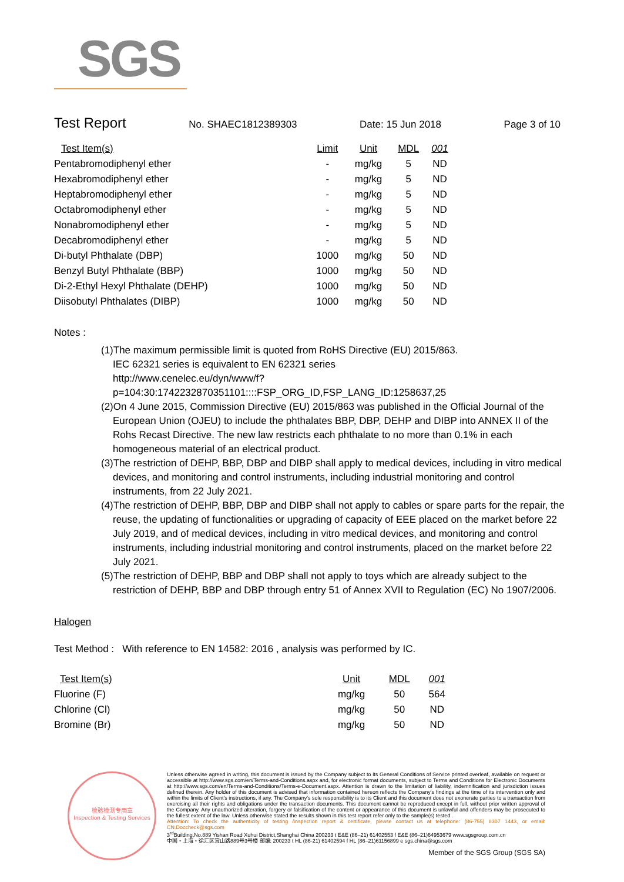SGS
Test Report No. SHAEC1812389303 Date: 15 Jun 2018 Page 3 of 10
| Test Item(s) | Limit | Unit | MDL | 001 |
| --- | --- | --- | --- | --- |
| Pentabromodiphenyl ether | - | mg/kg | 5 | ND |
| Hexabromodiphenyl ether | - | mg/kg | 5 | ND |
| Heptabromodiphenyl ether | - | mg/kg | 5 | ND |
| Octabromodiphenyl ether | - | mg/kg | 5 | ND |
| Nonabromodiphenyl ether | - | mg/kg | 5 | ND |
| Decabromodiphenyl ether | - | mg/kg | 5 | ND |
| Di-butyl Phthalate (DBP) | 1000 | mg/kg | 50 | ND |
| Benzyl Butyl Phthalate (BBP) | 1000 | mg/kg | 50 | ND |
| Di-2-Ethyl Hexyl Phthalate (DEHP) | 1000 | mg/kg | 50 | ND |
| Diisobutyl Phthalates (DIBP) | 1000 | mg/kg | 50 | ND |
Notes :
(1)The maximum permissible limit is quoted from RoHS Directive (EU) 2015/863.
IEC 62321 series is equivalent to EN 62321 series
http://www.cenelec.eu/dyn/www/f?p=104:30:1742232870351101::::FSP_ORG_ID,FSP_LANG_ID:1258637,25
(2)On 4 June 2015, Commission Directive (EU) 2015/863 was published in the Official Journal of the European Union (OJEU) to include the phthalates BBP, DBP, DEHP and DIBP into ANNEX II of the Rohs Recast Directive. The new law restricts each phthalate to no more than 0.1% in each homogeneous material of an electrical product.
(3)The restriction of DEHP, BBP, DBP and DIBP shall apply to medical devices, including in vitro medical devices, and monitoring and control instruments, including industrial monitoring and control instruments, from 22 July 2021.
(4)The restriction of DEHP, BBP, DBP and DIBP shall not apply to cables or spare parts for the repair, the reuse, the updating of functionalities or upgrading of capacity of EEE placed on the market before 22 July 2019, and of medical devices, including in vitro medical devices, and monitoring and control instruments, including industrial monitoring and control instruments, placed on the market before 22 July 2021.
(5)The restriction of DEHP, BBP and DBP shall not apply to toys which are already subject to the restriction of DEHP, BBP and DBP through entry 51 of Annex XVII to Regulation (EC) No 1907/2006.
Halogen
Test Method : With reference to EN 14582: 2016 , analysis was performed by IC.
| Test Item(s) | Unit | MDL | 001 |
| --- | --- | --- | --- |
| Fluorine (F) | mg/kg | 50 | 564 |
| Chlorine (Cl) | mg/kg | 50 | ND |
| Bromine (Br) | mg/kg | 50 | ND |
检验检测专用章
Inspection & Testing Services
Unless otherwise agreed in writing, this document is issued by the Company subject to its General Conditions of Service printed overleaf, available on request or accessible at http://www.sgs.com/en/Terms-and-Conditions.aspx and, for electronic format documents, subject to Terms and Conditions for Electronic Documents at http://www.sgs.com/en/Terms-and-Conditions/Terms-e-Document.aspx. Attention is drawn to the limitation of liability, indemnification and jurisdiction issues defined therein. Any holder of this document is advised that information contained hereon reflects the Company's findings at the time of its intervention only and within the limits of Client's instructions, if any. The Company's sole responsibility is to its Client and this document does not exonerate parties to a transaction from exercising all their rights and obligations under the transaction documents. This document cannot be reproduced except in full, without prior written approval of the Company. Any unauthorized alteration, forgery or falsification of the content or appearance of this document is unlawful and offenders may be prosecuted to the fullest extent of the law. Unless otherwise stated the results shown in this test report refer only to the sample(s) tested .
Attention: To check the authenticity of testing /inspection report & certificate, please contact us at telephone: (86-755) 8307 1443, or email: CN.Doccheck@sgs.com
3<sup>rd</sup>Building,No.889 Yishan Road Xuhui District,Shanghai China 200233 t E&E (86–21) 61402553 f E&E (86–21)64953679 www.sgsgroup.com.cn
中国・上海・徐汇区宜山路889号3号楼 邮编: 200233 t HL (86-21) 61402594 f HL (86–21)61156899 e sgs.china@sgs.com
Member of the SGS Group (SGS SA)